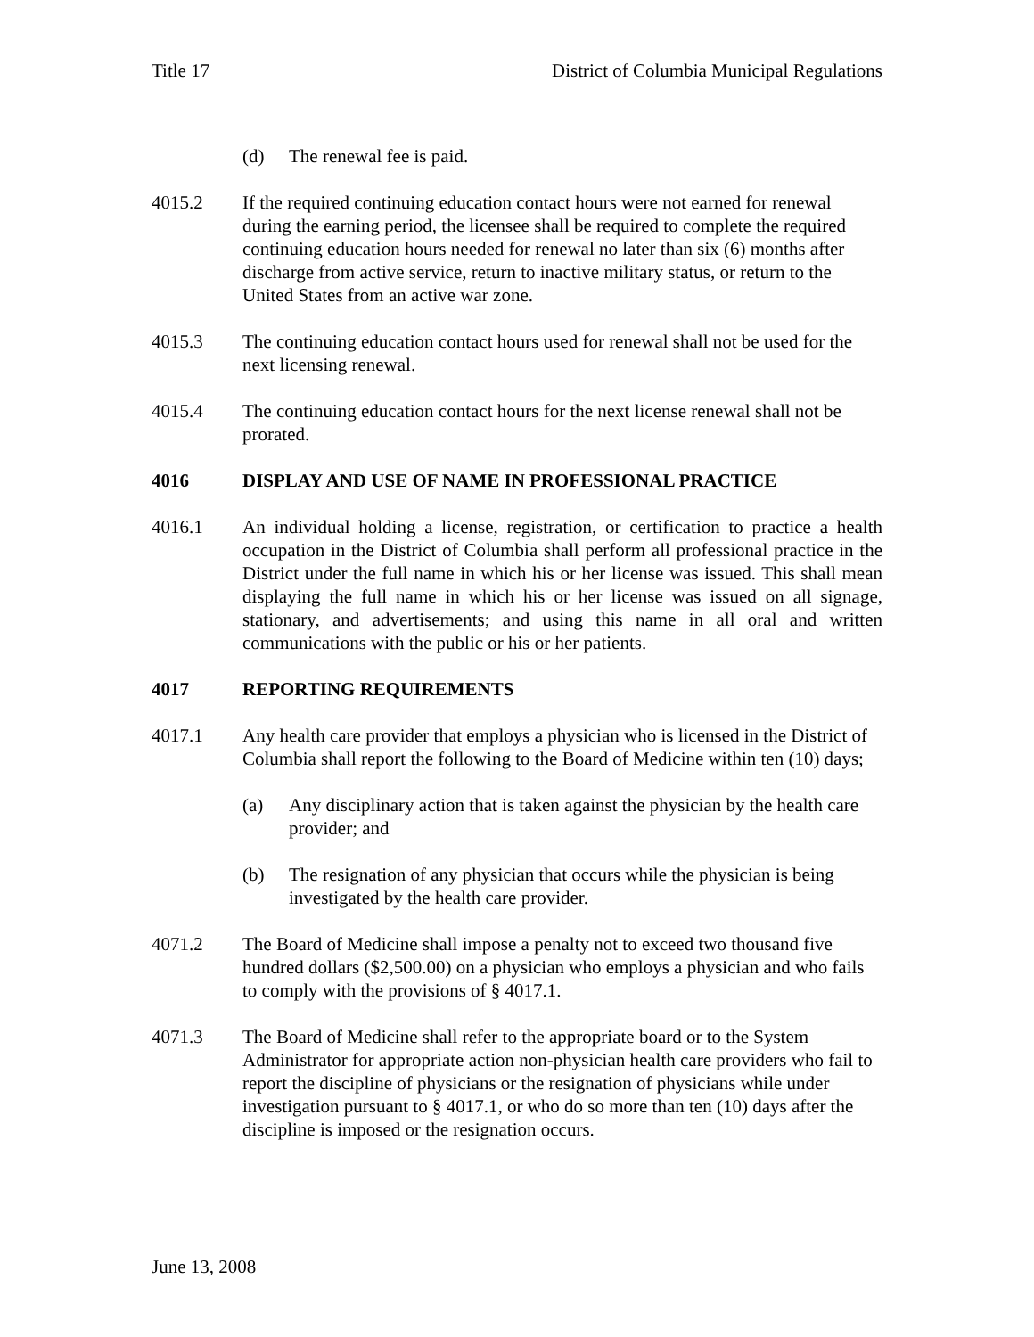Title 17 District of Columbia Municipal Regulations
(d) The renewal fee is paid.
4015.2 If the required continuing education contact hours were not earned for renewal during the earning period, the licensee shall be required to complete the required continuing education hours needed for renewal no later than six (6) months after discharge from active service, return to inactive military status, or return to the United States from an active war zone.
4015.3 The continuing education contact hours used for renewal shall not be used for the next licensing renewal.
4015.4 The continuing education contact hours for the next license renewal shall not be prorated.
4016 DISPLAY AND USE OF NAME IN PROFESSIONAL PRACTICE
4016.1 An individual holding a license, registration, or certification to practice a health occupation in the District of Columbia shall perform all professional practice in the District under the full name in which his or her license was issued. This shall mean displaying the full name in which his or her license was issued on all signage, stationary, and advertisements; and using this name in all oral and written communications with the public or his or her patients.
4017 REPORTING REQUIREMENTS
4017.1 Any health care provider that employs a physician who is licensed in the District of Columbia shall report the following to the Board of Medicine within ten (10) days;
(a) Any disciplinary action that is taken against the physician by the health care provider; and
(b) The resignation of any physician that occurs while the physician is being investigated by the health care provider.
4071.2 The Board of Medicine shall impose a penalty not to exceed two thousand five hundred dollars ($2,500.00) on a physician who employs a physician and who fails to comply with the provisions of § 4017.1.
4071.3 The Board of Medicine shall refer to the appropriate board or to the System Administrator for appropriate action non-physician health care providers who fail to report the discipline of physicians or the resignation of physicians while under investigation pursuant to § 4017.1, or who do so more than ten (10) days after the discipline is imposed or the resignation occurs.
June 13, 2008